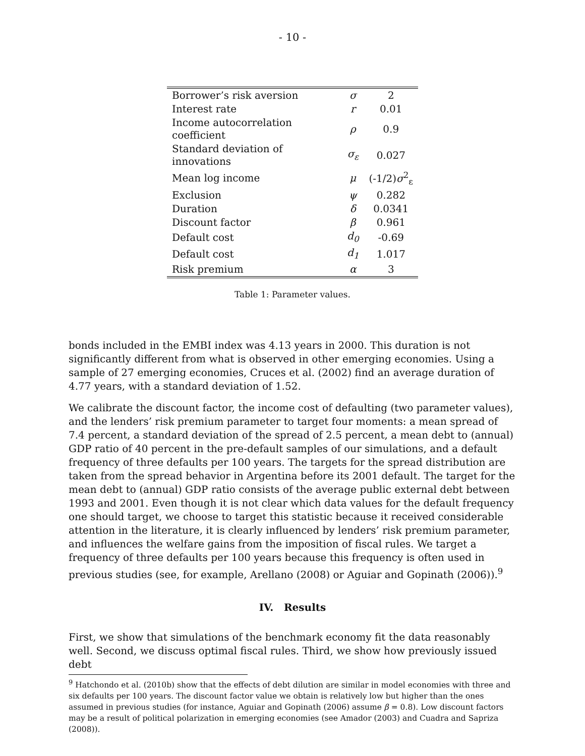- 10 -
| Borrower’s risk aversion | σ | 2 |
| Interest rate | r | 0.01 |
| Income autocorrelation coefficient | ρ | 0.9 |
| Standard deviation of innovations | σ<sub>ε</sub> | 0.027 |
| Mean log income | μ | (-1/2) σ<sup>2</sup><sub>ε</sub> |
| Exclusion | ψ | 0.282 |
| Duration | δ | 0.0341 |
| Discount factor | β | 0.961 |
| Default cost | d<sub>0</sub> | -0.69 |
| Default cost | d<sub>1</sub> | 1.017 |
| Risk premium | α | 3 |
Table 1: Parameter values.
bonds included in the EMBI index was 4.13 years in 2000. This duration is not significantly different from what is observed in other emerging economies. Using a sample of 27 emerging economies, Cruces et al. (2002) find an average duration of 4.77 years, with a standard deviation of 1.52.
We calibrate the discount factor, the income cost of defaulting (two parameter values), and the lenders’ risk premium parameter to target four moments: a mean spread of 7.4 percent, a standard deviation of the spread of 2.5 percent, a mean debt to (annual) GDP ratio of 40 percent in the pre-default samples of our simulations, and a default frequency of three defaults per 100 years. The targets for the spread distribution are taken from the spread behavior in Argentina before its 2001 default. The target for the mean debt to (annual) GDP ratio consists of the average public external debt between 1993 and 2001. Even though it is not clear which data values for the default frequency one should target, we choose to target this statistic because it received considerable attention in the literature, it is clearly influenced by lenders’ risk premium parameter, and influences the welfare gains from the imposition of fiscal rules. We target a frequency of three defaults per 100 years because this frequency is often used in previous studies (see, for example, Arellano (2008) or Aguiar and Gopinath (2006)).<sup>9</sup>
IV. Results
First, we show that simulations of the benchmark economy fit the data reasonably well. Second, we discuss optimal fiscal rules. Third, we show how previously issued debt
<sup>9</sup> Hatchondo et al. (2010b) show that the effects of debt dilution are similar in model economies with three and six defaults per 100 years. The discount factor value we obtain is relatively low but higher than the ones assumed in previous studies (for instance, Aguiar and Gopinath (2006) assume β = 0.8). Low discount factors may be a result of political polarization in emerging economies (see Amador (2003) and Cuadra and Sapriza (2008)).